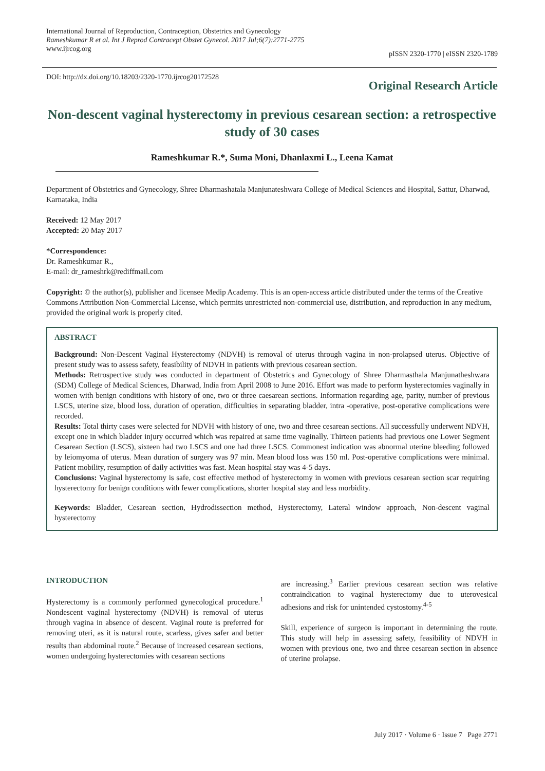International Journal of Reproduction, Contraception, Obstetrics and Gynecology
Rameshkumar R et al. Int J Reprod Contracept Obstet Gynecol. 2017 Jul;6(7):2771-2775
www.ijrcog.org
pISSN 2320-1770 | eISSN 2320-1789
DOI: http://dx.doi.org/10.18203/2320-1770.ijrcog20172528
Original Research Article
Non-descent vaginal hysterectomy in previous cesarean section: a retrospective study of 30 cases
Rameshkumar R.*, Suma Moni, Dhanlaxmi L., Leena Kamat
Department of Obstetrics and Gynecology, Shree Dharmashatala Manjunateshwara College of Medical Sciences and Hospital, Sattur, Dharwad, Karnataka, India
Received: 12 May 2017
Accepted: 20 May 2017
*Correspondence:
Dr. Rameshkumar R.,
E-mail: dr_rameshrk@rediffmail.com
Copyright: © the author(s), publisher and licensee Medip Academy. This is an open-access article distributed under the terms of the Creative Commons Attribution Non-Commercial License, which permits unrestricted non-commercial use, distribution, and reproduction in any medium, provided the original work is properly cited.
ABSTRACT
Background: Non-Descent Vaginal Hysterectomy (NDVH) is removal of uterus through vagina in non-prolapsed uterus. Objective of present study was to assess safety, feasibility of NDVH in patients with previous cesarean section.
Methods: Retrospective study was conducted in department of Obstetrics and Gynecology of Shree Dharmasthala Manjunatheshwara (SDM) College of Medical Sciences, Dharwad, India from April 2008 to June 2016. Effort was made to perform hysterectomies vaginally in women with benign conditions with history of one, two or three caesarean sections. Information regarding age, parity, number of previous LSCS, uterine size, blood loss, duration of operation, difficulties in separating bladder, intra -operative, post-operative complications were recorded.
Results: Total thirty cases were selected for NDVH with history of one, two and three cesarean sections. All successfully underwent NDVH, except one in which bladder injury occurred which was repaired at same time vaginally. Thirteen patients had previous one Lower Segment Cesarean Section (LSCS), sixteen had two LSCS and one had three LSCS. Commonest indication was abnormal uterine bleeding followed by leiomyoma of uterus. Mean duration of surgery was 97 min. Mean blood loss was 150 ml. Post-operative complications were minimal. Patient mobility, resumption of daily activities was fast. Mean hospital stay was 4-5 days.
Conclusions: Vaginal hysterectomy is safe, cost effective method of hysterectomy in women with previous cesarean section scar requiring hysterectomy for benign conditions with fewer complications, shorter hospital stay and less morbidity.
Keywords: Bladder, Cesarean section, Hydrodissection method, Hysterectomy, Lateral window approach, Non-descent vaginal hysterectomy
INTRODUCTION
Hysterectomy is a commonly performed gynecological procedure.<sup>1</sup> Nondescent vaginal hysterectomy (NDVH) is removal of uterus through vagina in absence of descent. Vaginal route is preferred for removing uteri, as it is natural route, scarless, gives safer and better results than abdominal route.<sup>2</sup> Because of increased cesarean sections, women undergoing hysterectomies with cesarean sections
are increasing.<sup>3</sup> Earlier previous cesarean section was relative contraindication to vaginal hysterectomy due to uterovesical adhesions and risk for unintended cystostomy.<sup>4-5</sup>
Skill, experience of surgeon is important in determining the route. This study will help in assessing safety, feasibility of NDVH in women with previous one, two and three cesarean section in absence of uterine prolapse.
July 2017 · Volume 6 · Issue 7 Page 2771